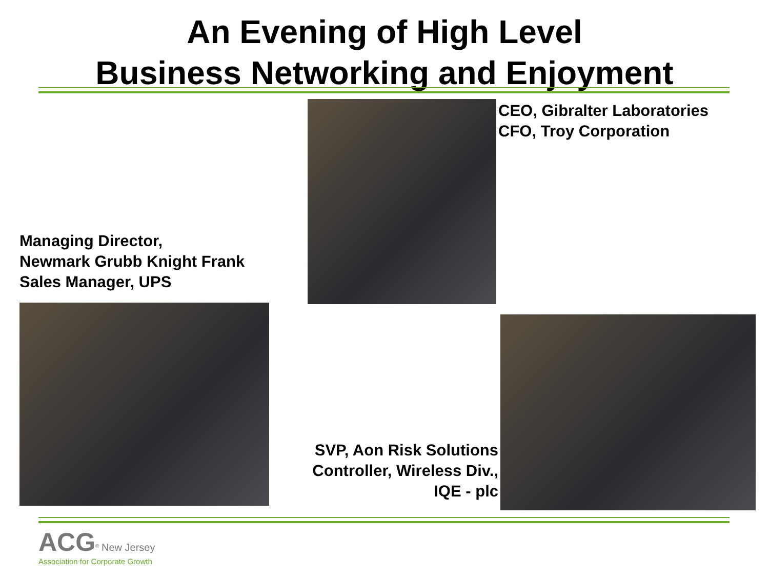An Evening of High Level
Business Networking and Enjoyment
CEO, Gibralter Laboratories
CFO, Troy Corporation
Managing Director,
Newmark Grubb Knight Frank
Sales Manager, UPS
SVP, Aon Risk Solutions
Controller, Wireless Div.,
IQE - plc
ACG<sup>®</sup> New Jersey
Association for Corporate Growth